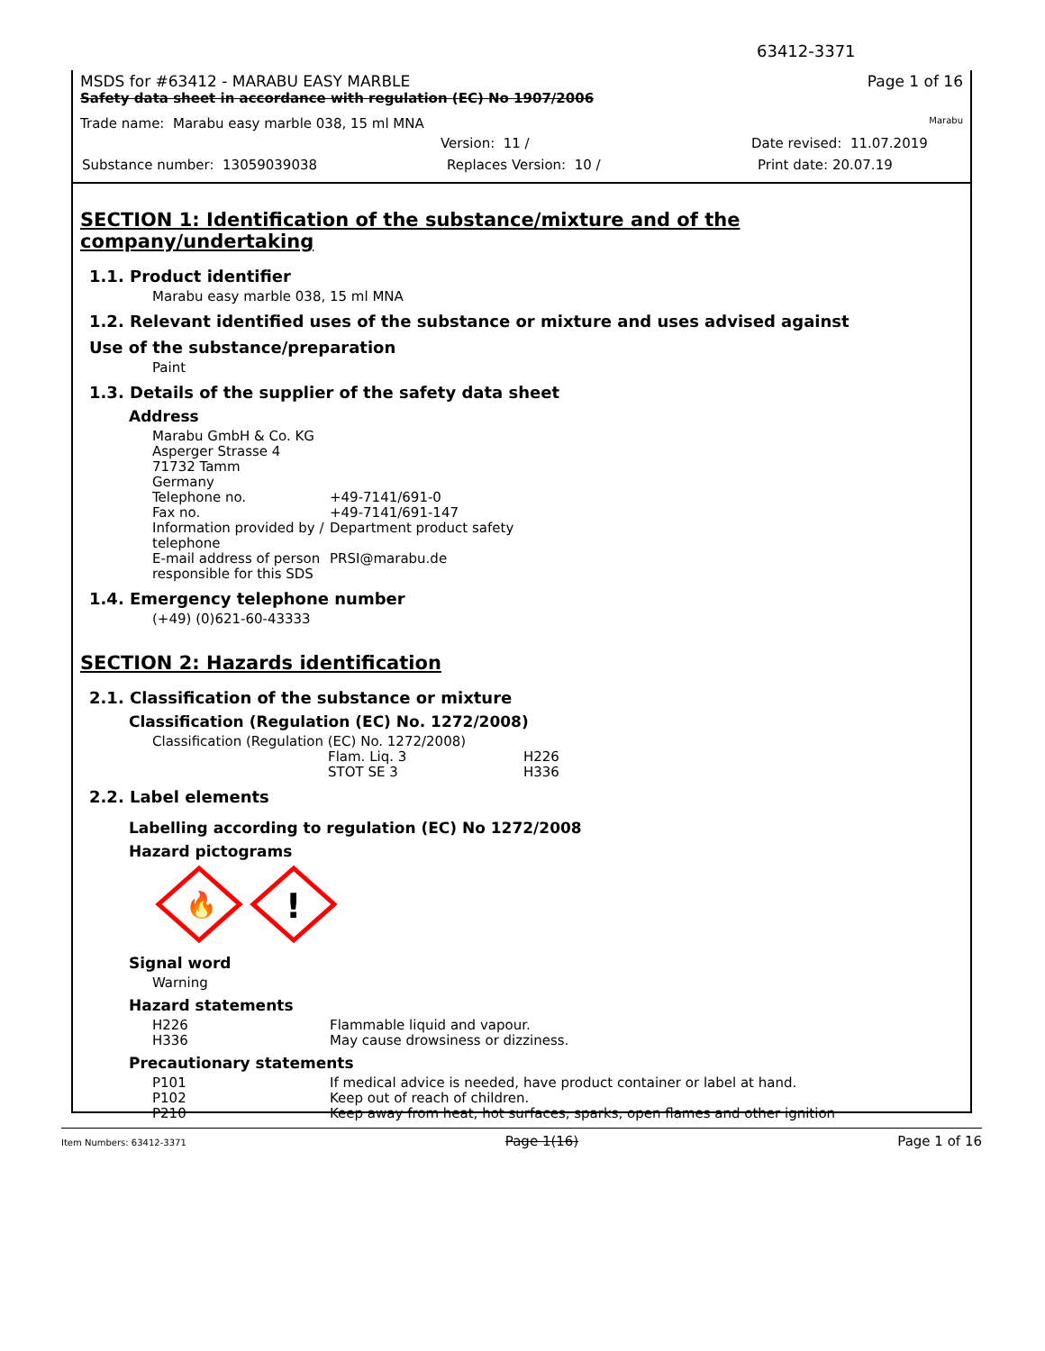63412-3371
MSDS for #63412 - MARABU EASY MARBLE Page 1 of 16
Safety data sheet in accordance with regulation (EC) No 1907/2006
Trade name: Marabu easy marble 038, 15 ml MNA Marabu
Version: 11 / Date revised: 11.07.2019
Substance number: 13059039038 Replaces Version: 10 / Print date: 20.07.19
SECTION 1: Identification of the substance/mixture and of the company/undertaking
1.1. Product identifier
Marabu easy marble 038, 15 ml MNA
1.2. Relevant identified uses of the substance or mixture and uses advised against
Use of the substance/preparation
Paint
1.3. Details of the supplier of the safety data sheet
Address
Marabu GmbH & Co. KG
Asperger Strasse 4
71732 Tamm
Germany
| Telephone no. | +49-7141/691-0 |
| Fax no. | +49-7141/691-147 |
| Information provided by / telephone | Department product safety |
| E-mail address of person responsible for this SDS | PRSI@marabu.de |
1.4. Emergency telephone number
(+49) (0)621-60-43333
SECTION 2: Hazards identification
2.1. Classification of the substance or mixture
Classification (Regulation (EC) No. 1272/2008)
Classification (Regulation (EC) No. 1272/2008)
| | Flam. Liq. 3 | H226 |
| | STOT SE 3 | H336 |
2.2. Label elements
Labelling according to regulation (EC) No 1272/2008
Hazard pictograms
🔥
!
Signal word
Warning
Hazard statements
| H226 | Flammable liquid and vapour. |
| H336 | May cause drowsiness or dizziness. |
Precautionary statements
| P101 | If medical advice is needed, have product container or label at hand. |
| P102 | Keep out of reach of children. |
| P210 | Keep away from heat, hot surfaces, sparks, open flames and other ignition |
Item Numbers: 63412-3371 Page 1(16) Page 1 of 16